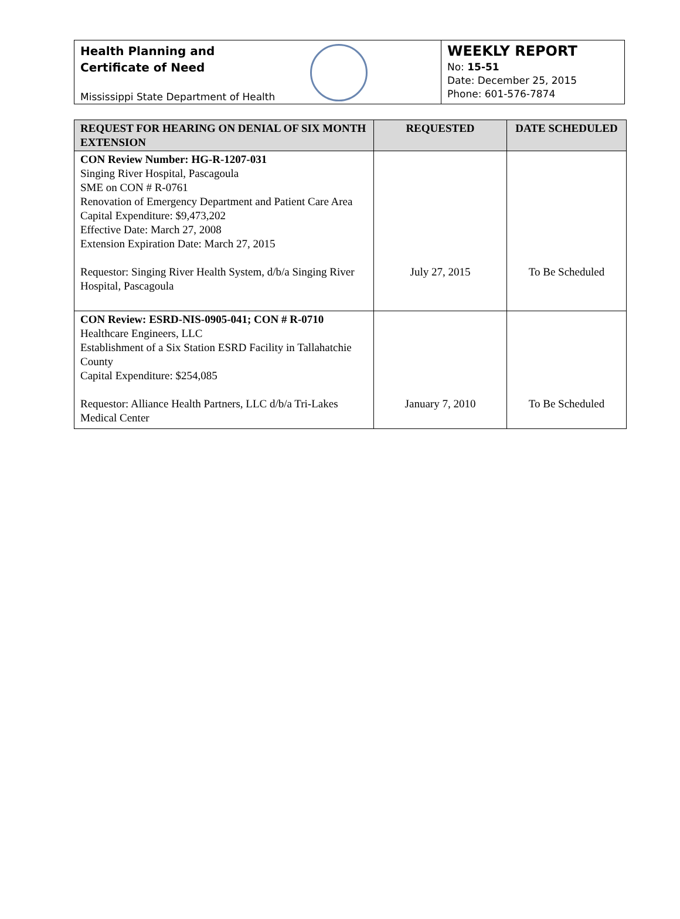Health Planning and
Certificate of Need
Mississippi State Department of Health
WEEKLY REPORT
No: 15-51
Date: December 25, 2015
Phone: 601-576-7874
| REQUEST FOR HEARING ON DENIAL OF SIX MONTH EXTENSION | REQUESTED | DATE SCHEDULED |
| --- | --- | --- |
| CON Review Number: HG-R-1207-031 Singing River Hospital, Pascagoula SME on CON # R-0761 Renovation of Emergency Department and Patient Care Area Capital Expenditure: $9,473,202 Effective Date: March 27, 2008 Extension Expiration Date: March 27, 2015 Requestor: Singing River Health System, d/b/a Singing River Hospital, Pascagoula | July 27, 2015 | To Be Scheduled |
| CON Review: ESRD-NIS-0905-041; CON # R-0710 Healthcare Engineers, LLC Establishment of a Six Station ESRD Facility in Tallahatchie County Capital Expenditure: $254,085 Requestor: Alliance Health Partners, LLC d/b/a Tri-Lakes Medical Center | January 7, 2010 | To Be Scheduled |